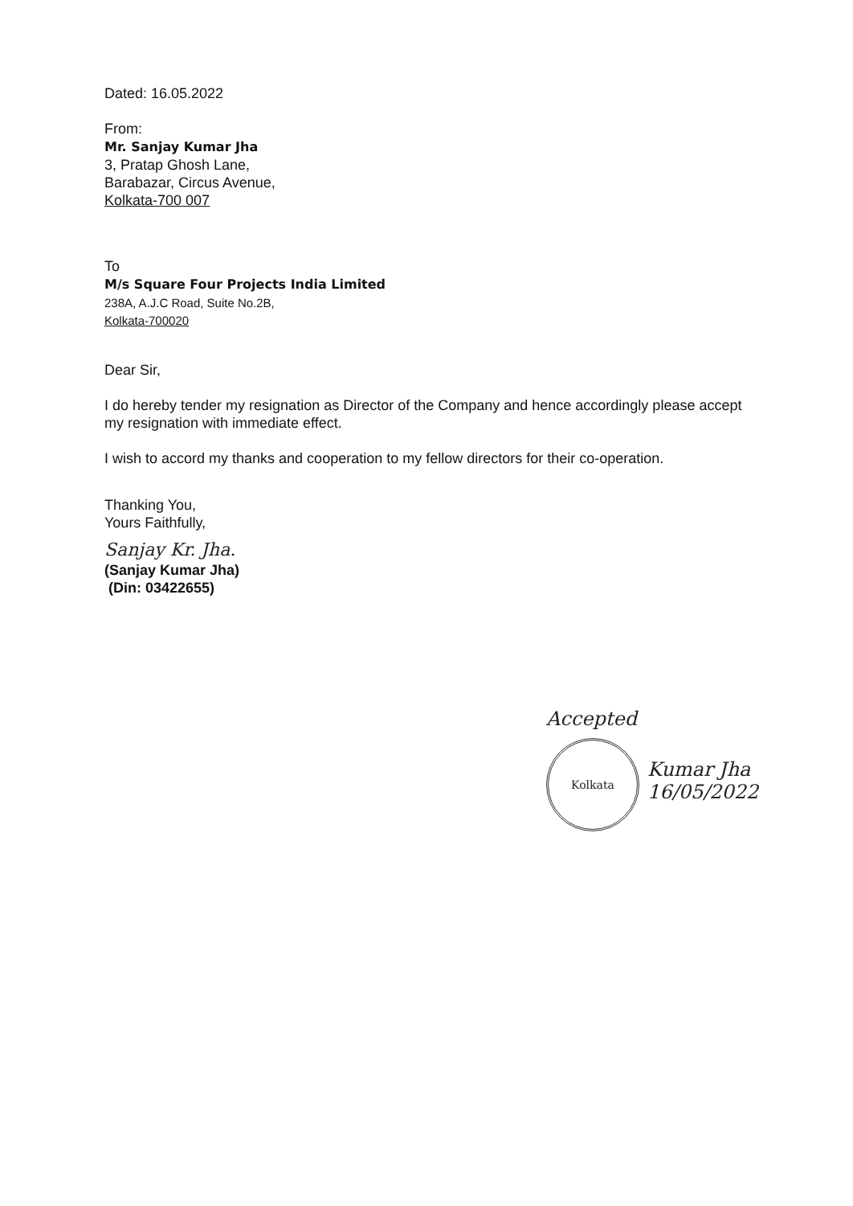Dated: 16.05.2022
From:
Mr. Sanjay Kumar Jha
3, Pratap Ghosh Lane,
Barabazar, Circus Avenue,
Kolkata-700 007
To
M/s Square Four Projects India Limited
238A, A.J.C Road, Suite No.2B,
Kolkata-700020
Dear Sir,
I do hereby tender my resignation as Director of the Company and hence accordingly please accept my resignation with immediate effect.
I wish to accord my thanks and cooperation to my fellow directors for their co-operation.
Thanking You,
Yours Faithfully,
Sanjay Kr. Jha.
(Sanjay Kumar Jha)
(Din: 03422655)
Accepted
Kolkata
Kumar Jha
16/05/2022